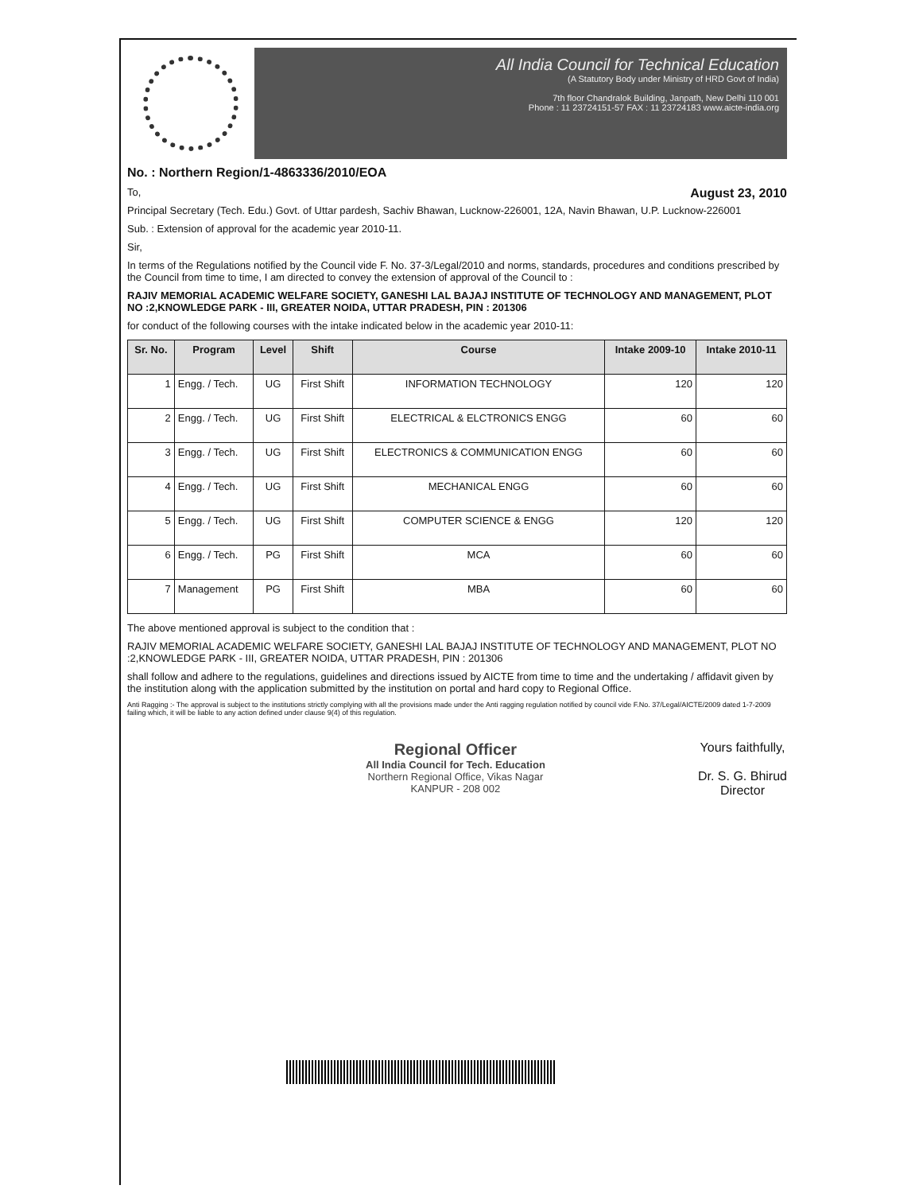All India Council for Technical Education
(A Statutory Body under Ministry of HRD Govt of India)
7th floor Chandralok Building, Janpath, New Delhi 110 001
Phone : 11 23724151-57 FAX : 11 23724183 www.aicte-india.org
No. : Northern Region/1-4863336/2010/EOA
To, August 23, 2010
Principal Secretary (Tech. Edu.) Govt. of Uttar pardesh, Sachiv Bhawan, Lucknow-226001, 12A, Navin Bhawan, U.P. Lucknow-226001
Sub. : Extension of approval for the academic year 2010-11.
Sir,
In terms of the Regulations notified by the Council vide F. No. 37-3/Legal/2010 and norms, standards, procedures and conditions prescribed by the Council from time to time, I am directed to convey the extension of approval of the Council to :
RAJIV MEMORIAL ACADEMIC WELFARE SOCIETY, GANESHI LAL BAJAJ INSTITUTE OF TECHNOLOGY AND MANAGEMENT, PLOT NO :2,KNOWLEDGE PARK - III, GREATER NOIDA, UTTAR PRADESH, PIN : 201306
for conduct of the following courses with the intake indicated below in the academic year 2010-11:
| Sr. No. | Program | Level | Shift | Course | Intake 2009-10 | Intake 2010-11 |
| --- | --- | --- | --- | --- | --- | --- |
| 1 | Engg. / Tech. | UG | First Shift | INFORMATION TECHNOLOGY | 120 | 120 |
| 2 | Engg. / Tech. | UG | First Shift | ELECTRICAL & ELCTRONICS ENGG | 60 | 60 |
| 3 | Engg. / Tech. | UG | First Shift | ELECTRONICS & COMMUNICATION ENGG | 60 | 60 |
| 4 | Engg. / Tech. | UG | First Shift | MECHANICAL ENGG | 60 | 60 |
| 5 | Engg. / Tech. | UG | First Shift | COMPUTER SCIENCE & ENGG | 120 | 120 |
| 6 | Engg. / Tech. | PG | First Shift | MCA | 60 | 60 |
| 7 | Management | PG | First Shift | MBA | 60 | 60 |
The above mentioned approval is subject to the condition that :
RAJIV MEMORIAL ACADEMIC WELFARE SOCIETY, GANESHI LAL BAJAJ INSTITUTE OF TECHNOLOGY AND MANAGEMENT, PLOT NO :2,KNOWLEDGE PARK - III, GREATER NOIDA, UTTAR PRADESH, PIN : 201306
shall follow and adhere to the regulations, guidelines and directions issued by AICTE from time to time and the undertaking / affidavit given by the institution along with the application submitted by the institution on portal and hard copy to Regional Office.
Anti Ragging :- The approval is subject to the institutions strictly complying with all the provisions made under the Anti ragging regulation notified by council vide F.No. 37/Legal/AICTE/2009 dated 1-7-2009 failing which, it will be liable to any action defined under clause 9(4) of this regulation.
Regional Officer
All India Council for Tech. Education
Northern Regional Office, Vikas Nagar
KANPUR - 208 002
Yours faithfully,
Dr. S. G. Bhirud
Director